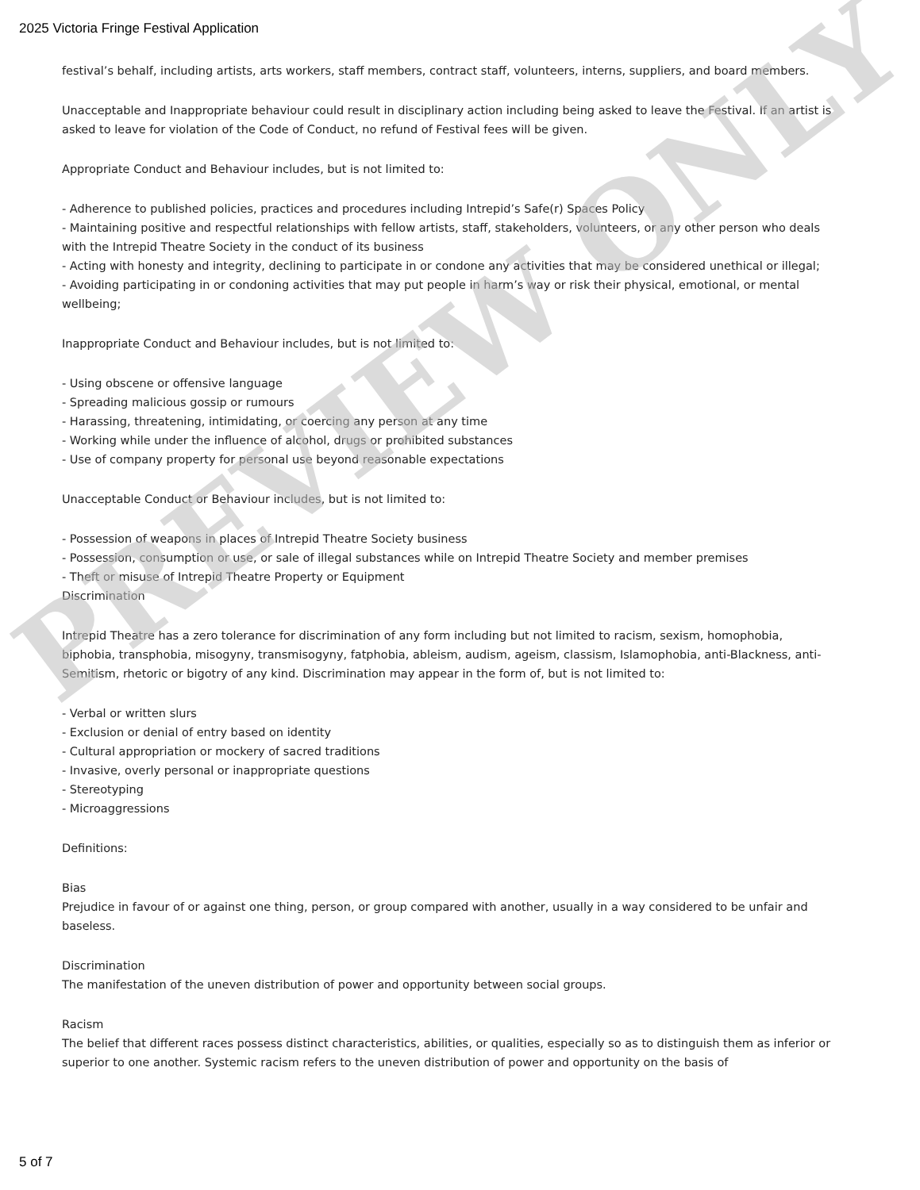2025 Victoria Fringe Festival Application
festival’s behalf, including artists, arts workers, staff members, contract staff, volunteers, interns, suppliers, and board members.
Unacceptable and Inappropriate behaviour could result in disciplinary action including being asked to leave the Festival. If an artist is asked to leave for violation of the Code of Conduct, no refund of Festival fees will be given.
Appropriate Conduct and Behaviour includes, but is not limited to:
- Adherence to published policies, practices and procedures including Intrepid’s Safe(r) Spaces Policy
- Maintaining positive and respectful relationships with fellow artists, staff, stakeholders, volunteers, or any other person who deals with the Intrepid Theatre Society in the conduct of its business
- Acting with honesty and integrity, declining to participate in or condone any activities that may be considered unethical or illegal;
- Avoiding participating in or condoning activities that may put people in harm’s way or risk their physical, emotional, or mental wellbeing;
Inappropriate Conduct and Behaviour includes, but is not limited to:
- Using obscene or offensive language
- Spreading malicious gossip or rumours
- Harassing, threatening, intimidating, or coercing any person at any time
- Working while under the influence of alcohol, drugs or prohibited substances
- Use of company property for personal use beyond reasonable expectations
Unacceptable Conduct or Behaviour includes, but is not limited to:
- Possession of weapons in places of Intrepid Theatre Society business
- Possession, consumption or use, or sale of illegal substances while on Intrepid Theatre Society and member premises
- Theft or misuse of Intrepid Theatre Property or Equipment
Discrimination
Intrepid Theatre has a zero tolerance for discrimination of any form including but not limited to racism, sexism, homophobia, biphobia, transphobia, misogyny, transmisogyny, fatphobia, ableism, audism, ageism, classism, Islamophobia, anti-Blackness, anti-Semitism, rhetoric or bigotry of any kind. Discrimination may appear in the form of, but is not limited to:
- Verbal or written slurs
- Exclusion or denial of entry based on identity
- Cultural appropriation or mockery of sacred traditions
- Invasive, overly personal or inappropriate questions
- Stereotyping
- Microaggressions
Definitions:
Bias
Prejudice in favour of or against one thing, person, or group compared with another, usually in a way considered to be unfair and baseless.
Discrimination
The manifestation of the uneven distribution of power and opportunity between social groups.
Racism
The belief that different races possess distinct characteristics, abilities, or qualities, especially so as to distinguish them as inferior or superior to one another. Systemic racism refers to the uneven distribution of power and opportunity on the basis of
PREVIEW ONLY
5 of 7